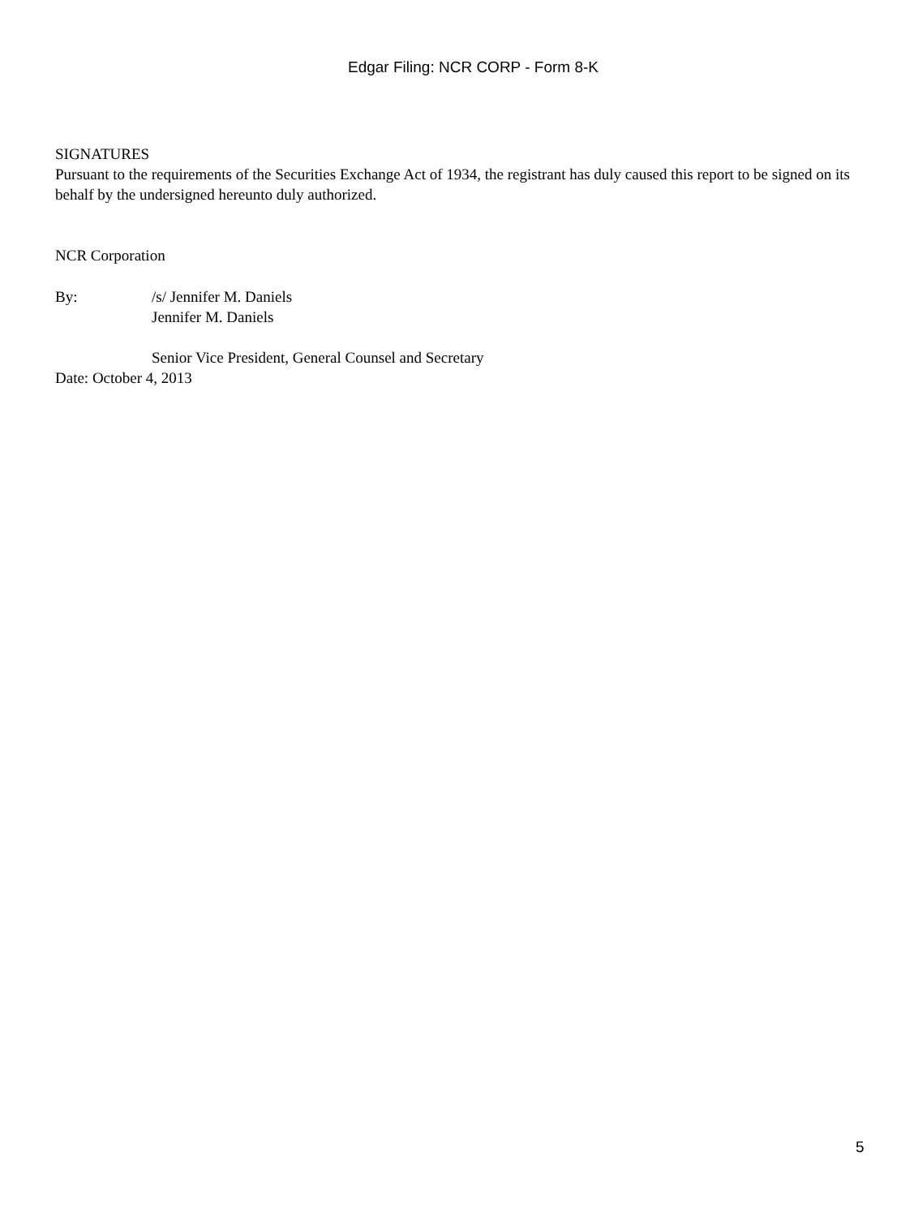Edgar Filing: NCR CORP - Form 8-K
SIGNATURES
Pursuant to the requirements of the Securities Exchange Act of 1934, the registrant has duly caused this report to be signed on its behalf by the undersigned hereunto duly authorized.
NCR Corporation
By: /s/ Jennifer M. Daniels
Jennifer M. Daniels
Senior Vice President, General Counsel and Secretary
Date: October 4, 2013
5